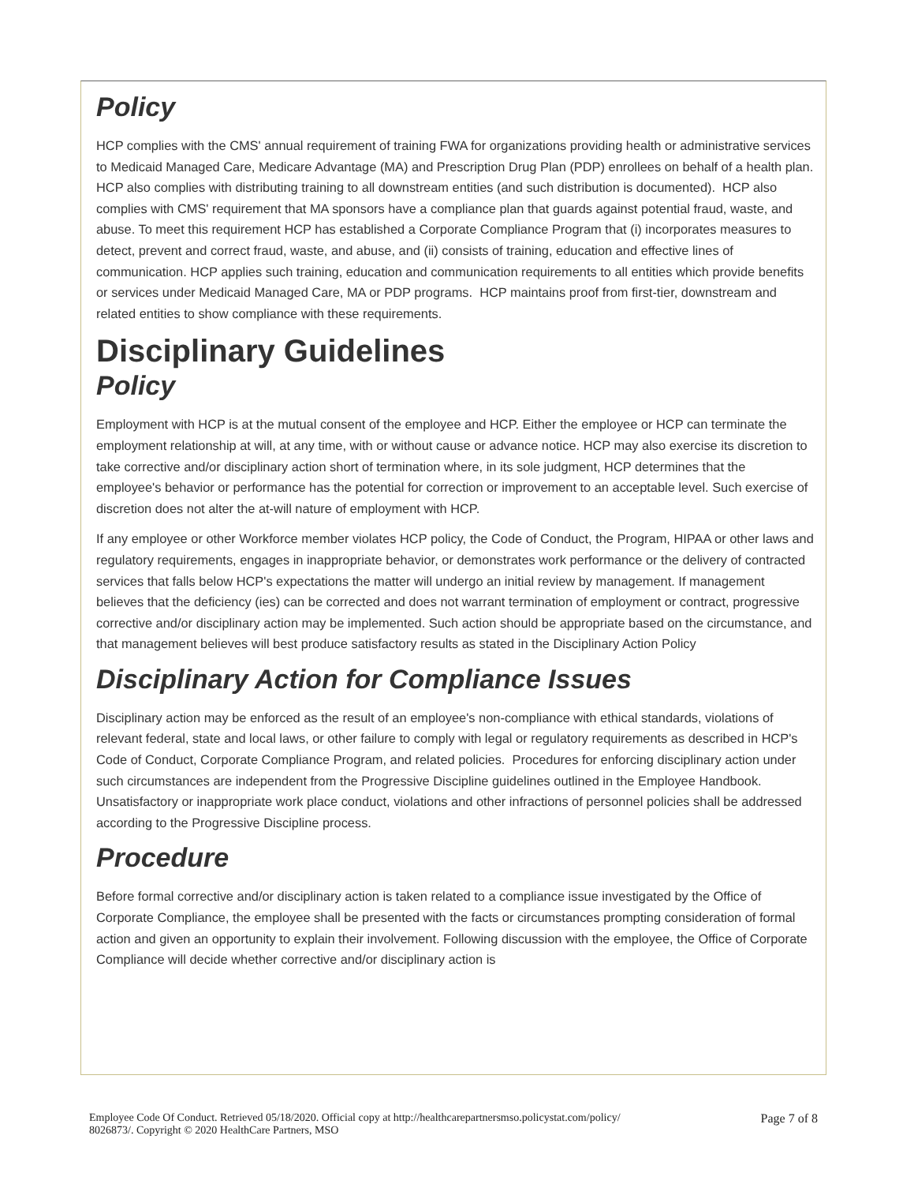Policy
HCP complies with the CMS' annual requirement of training FWA for organizations providing health or administrative services to Medicaid Managed Care, Medicare Advantage (MA) and Prescription Drug Plan (PDP) enrollees on behalf of a health plan. HCP also complies with distributing training to all downstream entities (and such distribution is documented). HCP also complies with CMS' requirement that MA sponsors have a compliance plan that guards against potential fraud, waste, and abuse. To meet this requirement HCP has established a Corporate Compliance Program that (i) incorporates measures to detect, prevent and correct fraud, waste, and abuse, and (ii) consists of training, education and effective lines of communication. HCP applies such training, education and communication requirements to all entities which provide benefits or services under Medicaid Managed Care, MA or PDP programs. HCP maintains proof from first-tier, downstream and related entities to show compliance with these requirements.
Disciplinary Guidelines
Policy
Employment with HCP is at the mutual consent of the employee and HCP. Either the employee or HCP can terminate the employment relationship at will, at any time, with or without cause or advance notice. HCP may also exercise its discretion to take corrective and/or disciplinary action short of termination where, in its sole judgment, HCP determines that the employee's behavior or performance has the potential for correction or improvement to an acceptable level. Such exercise of discretion does not alter the at-will nature of employment with HCP.
If any employee or other Workforce member violates HCP policy, the Code of Conduct, the Program, HIPAA or other laws and regulatory requirements, engages in inappropriate behavior, or demonstrates work performance or the delivery of contracted services that falls below HCP's expectations the matter will undergo an initial review by management. If management believes that the deficiency (ies) can be corrected and does not warrant termination of employment or contract, progressive corrective and/or disciplinary action may be implemented. Such action should be appropriate based on the circumstance, and that management believes will best produce satisfactory results as stated in the Disciplinary Action Policy
Disciplinary Action for Compliance Issues
Disciplinary action may be enforced as the result of an employee's non-compliance with ethical standards, violations of relevant federal, state and local laws, or other failure to comply with legal or regulatory requirements as described in HCP's Code of Conduct, Corporate Compliance Program, and related policies. Procedures for enforcing disciplinary action under such circumstances are independent from the Progressive Discipline guidelines outlined in the Employee Handbook. Unsatisfactory or inappropriate work place conduct, violations and other infractions of personnel policies shall be addressed according to the Progressive Discipline process.
Procedure
Before formal corrective and/or disciplinary action is taken related to a compliance issue investigated by the Office of Corporate Compliance, the employee shall be presented with the facts or circumstances prompting consideration of formal action and given an opportunity to explain their involvement. Following discussion with the employee, the Office of Corporate Compliance will decide whether corrective and/or disciplinary action is
Employee Code Of Conduct. Retrieved 05/18/2020. Official copy at http://healthcarepartnersmso.policystat.com/policy/
8026873/. Copyright © 2020 HealthCare Partners, MSO
Page 7 of 8